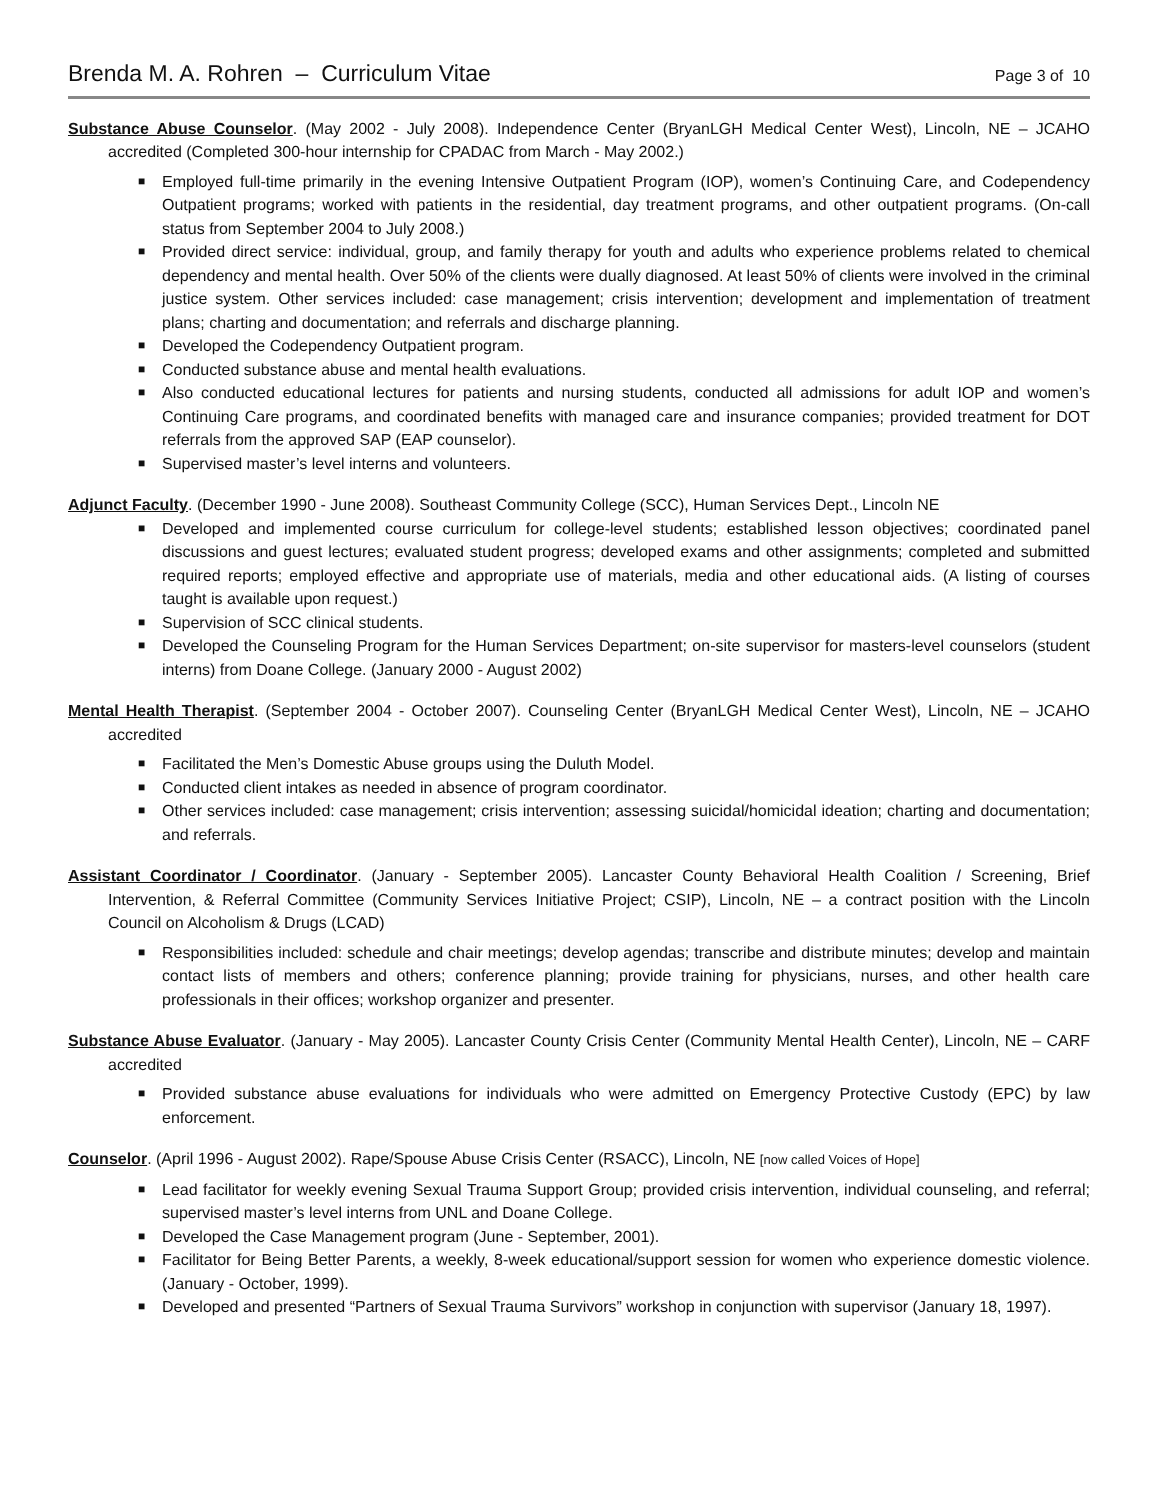Brenda M. A. Rohren – Curriculum Vitae Page 3 of 10
Substance Abuse Counselor. (May 2002 - July 2008). Independence Center (BryanLGH Medical Center West), Lincoln, NE – JCAHO accredited (Completed 300-hour internship for CPADAC from March - May 2002.)
■ Employed full-time primarily in the evening Intensive Outpatient Program (IOP), women’s Continuing Care, and Codependency Outpatient programs; worked with patients in the residential, day treatment programs, and other outpatient programs. (On-call status from September 2004 to July 2008.)
■ Provided direct service: individual, group, and family therapy for youth and adults who experience problems related to chemical dependency and mental health. Over 50% of the clients were dually diagnosed. At least 50% of clients were involved in the criminal justice system. Other services included: case management; crisis intervention; development and implementation of treatment plans; charting and documentation; and referrals and discharge planning.
■ Developed the Codependency Outpatient program.
■ Conducted substance abuse and mental health evaluations.
■ Also conducted educational lectures for patients and nursing students, conducted all admissions for adult IOP and women’s Continuing Care programs, and coordinated benefits with managed care and insurance companies; provided treatment for DOT referrals from the approved SAP (EAP counselor).
■ Supervised master’s level interns and volunteers.
Adjunct Faculty. (December 1990 - June 2008). Southeast Community College (SCC), Human Services Dept., Lincoln NE
■ Developed and implemented course curriculum for college-level students; established lesson objectives; coordinated panel discussions and guest lectures; evaluated student progress; developed exams and other assignments; completed and submitted required reports; employed effective and appropriate use of materials, media and other educational aids. (A listing of courses taught is available upon request.)
■ Supervision of SCC clinical students.
■ Developed the Counseling Program for the Human Services Department; on-site supervisor for masters-level counselors (student interns) from Doane College. (January 2000 - August 2002)
Mental Health Therapist. (September 2004 - October 2007). Counseling Center (BryanLGH Medical Center West), Lincoln, NE – JCAHO accredited
■ Facilitated the Men’s Domestic Abuse groups using the Duluth Model.
■ Conducted client intakes as needed in absence of program coordinator.
■ Other services included: case management; crisis intervention; assessing suicidal/homicidal ideation; charting and documentation; and referrals.
Assistant Coordinator / Coordinator. (January - September 2005). Lancaster County Behavioral Health Coalition / Screening, Brief Intervention, & Referral Committee (Community Services Initiative Project; CSIP), Lincoln, NE – a contract position with the Lincoln Council on Alcoholism & Drugs (LCAD)
■ Responsibilities included: schedule and chair meetings; develop agendas; transcribe and distribute minutes; develop and maintain contact lists of members and others; conference planning; provide training for physicians, nurses, and other health care professionals in their offices; workshop organizer and presenter.
Substance Abuse Evaluator. (January - May 2005). Lancaster County Crisis Center (Community Mental Health Center), Lincoln, NE – CARF accredited
■ Provided substance abuse evaluations for individuals who were admitted on Emergency Protective Custody (EPC) by law enforcement.
Counselor. (April 1996 - August 2002). Rape/Spouse Abuse Crisis Center (RSACC), Lincoln, NE [now called Voices of Hope]
■ Lead facilitator for weekly evening Sexual Trauma Support Group; provided crisis intervention, individual counseling, and referral; supervised master’s level interns from UNL and Doane College.
■ Developed the Case Management program (June - September, 2001).
■ Facilitator for Being Better Parents, a weekly, 8-week educational/support session for women who experience domestic violence. (January - October, 1999).
■ Developed and presented “Partners of Sexual Trauma Survivors” workshop in conjunction with supervisor (January 18, 1997).